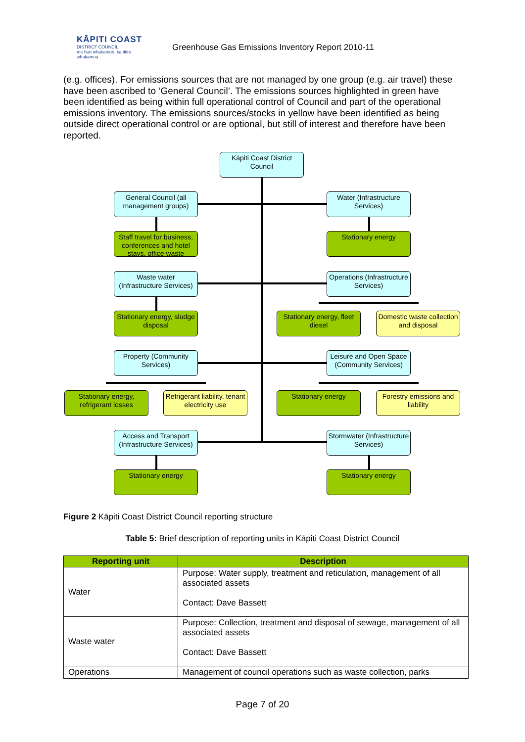KĀPITI COAST
DISTRICT COUNCIL
me huri whakamuri, ka titiro whakamua
Greenhouse Gas Emissions Inventory Report 2010-11
(e.g. offices). For emissions sources that are not managed by one group (e.g. air travel) these have been ascribed to ‘General Council’. The emissions sources highlighted in green have been identified as being within full operational control of Council and part of the operational emissions inventory. The emissions sources/stocks in yellow have been identified as being outside direct operational control or are optional, but still of interest and therefore have been reported.
Kāpiti Coast District Council
General Council (all management groups)
Water (Infrastructure Services)
Staff travel for business, conferences and hotel stays, office waste
Stationary energy
Waste water (Infrastructure Services)
Operations (Infrastructure Services)
Stationary energy, sludge disposal
Stationary energy, fleet diesel
Domestic waste collection and disposal
Property (Community Services)
Leisure and Open Space (Community Services)
Stationary energy, refrigerant losses
Refrigerant liability, tenant electricity use
Stationary energy
Forestry emissions and liability
Access and Transport (Infrastructure Services)
Stormwater (Infrastructure Services)
Stationary energy Stationary energy
Figure 2 Kāpiti Coast District Council reporting structure
Table 5: Brief description of reporting units in Kāpiti Coast District Council
| Reporting unit | Description |
| --- | --- |
| Water | Purpose: Water supply, treatment and reticulation, management of all associated assets Contact: Dave Bassett |
| Waste water | Purpose: Collection, treatment and disposal of sewage, management of all associated assets Contact: Dave Bassett |
| Operations | Management of council operations such as waste collection, parks |
Page 7 of 20